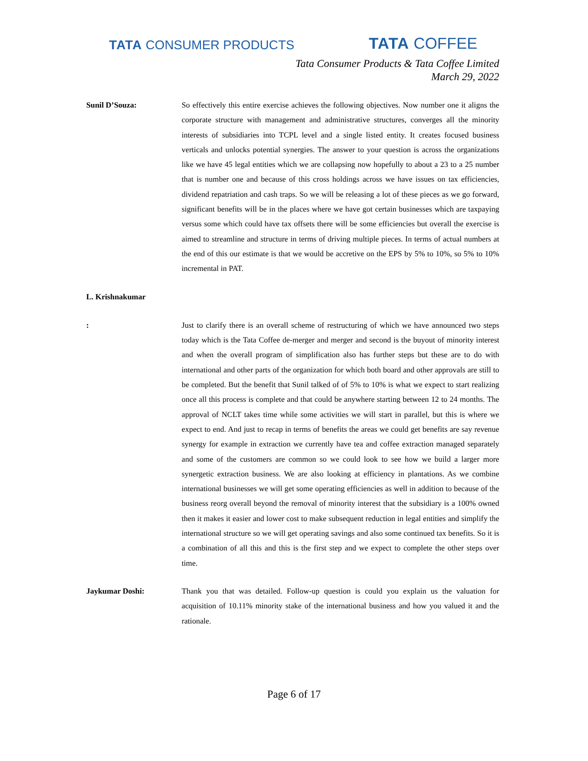TATA CONSUMER PRODUCTS
TATA COFFEE
Tata Consumer Products & Tata Coffee Limited
March 29, 2022
Sunil D’Souza: So effectively this entire exercise achieves the following objectives. Now number one it aligns the corporate structure with management and administrative structures, converges all the minority interests of subsidiaries into TCPL level and a single listed entity. It creates focused business verticals and unlocks potential synergies. The answer to your question is across the organizations like we have 45 legal entities which we are collapsing now hopefully to about a 23 to a 25 number that is number one and because of this cross holdings across we have issues on tax efficiencies, dividend repatriation and cash traps. So we will be releasing a lot of these pieces as we go forward, significant benefits will be in the places where we have got certain businesses which are taxpaying versus some which could have tax offsets there will be some efficiencies but overall the exercise is aimed to streamline and structure in terms of driving multiple pieces. In terms of actual numbers at the end of this our estimate is that we would be accretive on the EPS by 5% to 10%, so 5% to 10% incremental in PAT.
L. Krishnakumar
: Just to clarify there is an overall scheme of restructuring of which we have announced two steps today which is the Tata Coffee de-merger and merger and second is the buyout of minority interest and when the overall program of simplification also has further steps but these are to do with international and other parts of the organization for which both board and other approvals are still to be completed. But the benefit that Sunil talked of of 5% to 10% is what we expect to start realizing once all this process is complete and that could be anywhere starting between 12 to 24 months. The approval of NCLT takes time while some activities we will start in parallel, but this is where we expect to end. And just to recap in terms of benefits the areas we could get benefits are say revenue synergy for example in extraction we currently have tea and coffee extraction managed separately and some of the customers are common so we could look to see how we build a larger more synergetic extraction business. We are also looking at efficiency in plantations. As we combine international businesses we will get some operating efficiencies as well in addition to because of the business reorg overall beyond the removal of minority interest that the subsidiary is a 100% owned then it makes it easier and lower cost to make subsequent reduction in legal entities and simplify the international structure so we will get operating savings and also some continued tax benefits. So it is a combination of all this and this is the first step and we expect to complete the other steps over time.
Jaykumar Doshi: Thank you that was detailed. Follow-up question is could you explain us the valuation for acquisition of 10.11% minority stake of the international business and how you valued it and the rationale.
Page 6 of 17